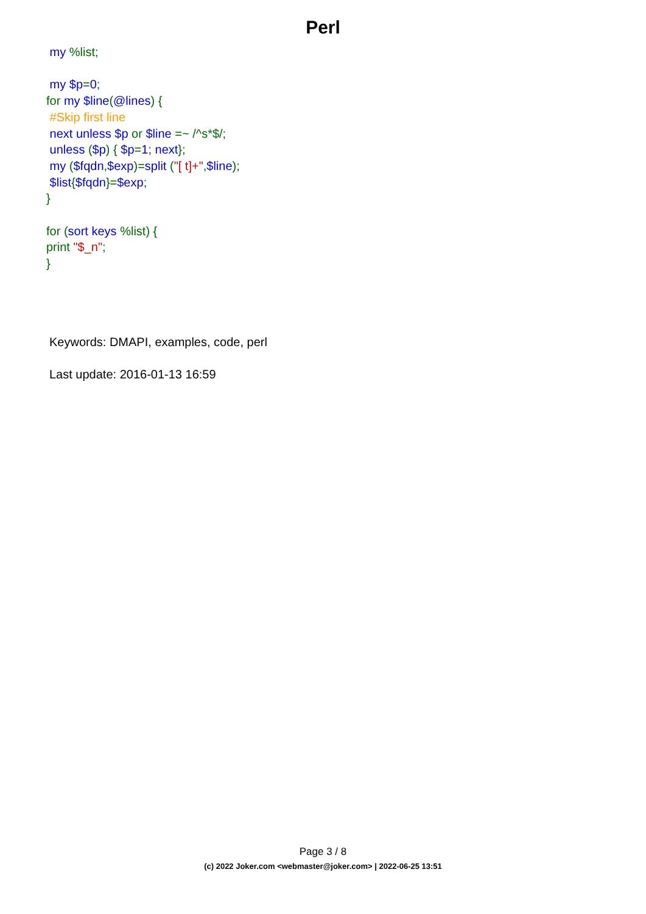Perl
my %list;
my $p=0;
for my $line(@lines) {
#Skip first line
next unless $p or $line =~ /^s*$/;
unless ($p) { $p=1; next};
my ($fqdn,$exp)=split ("[ t]+",$line);
$list{$fqdn}=$exp;
}
for (sort keys %list) {
print "$_n";
}
Keywords: DMAPI, examples, code, perl
Last update: 2016-01-13 16:59
Page 3 / 8
(c) 2022 Joker.com <webmaster@joker.com> | 2022-06-25 13:51